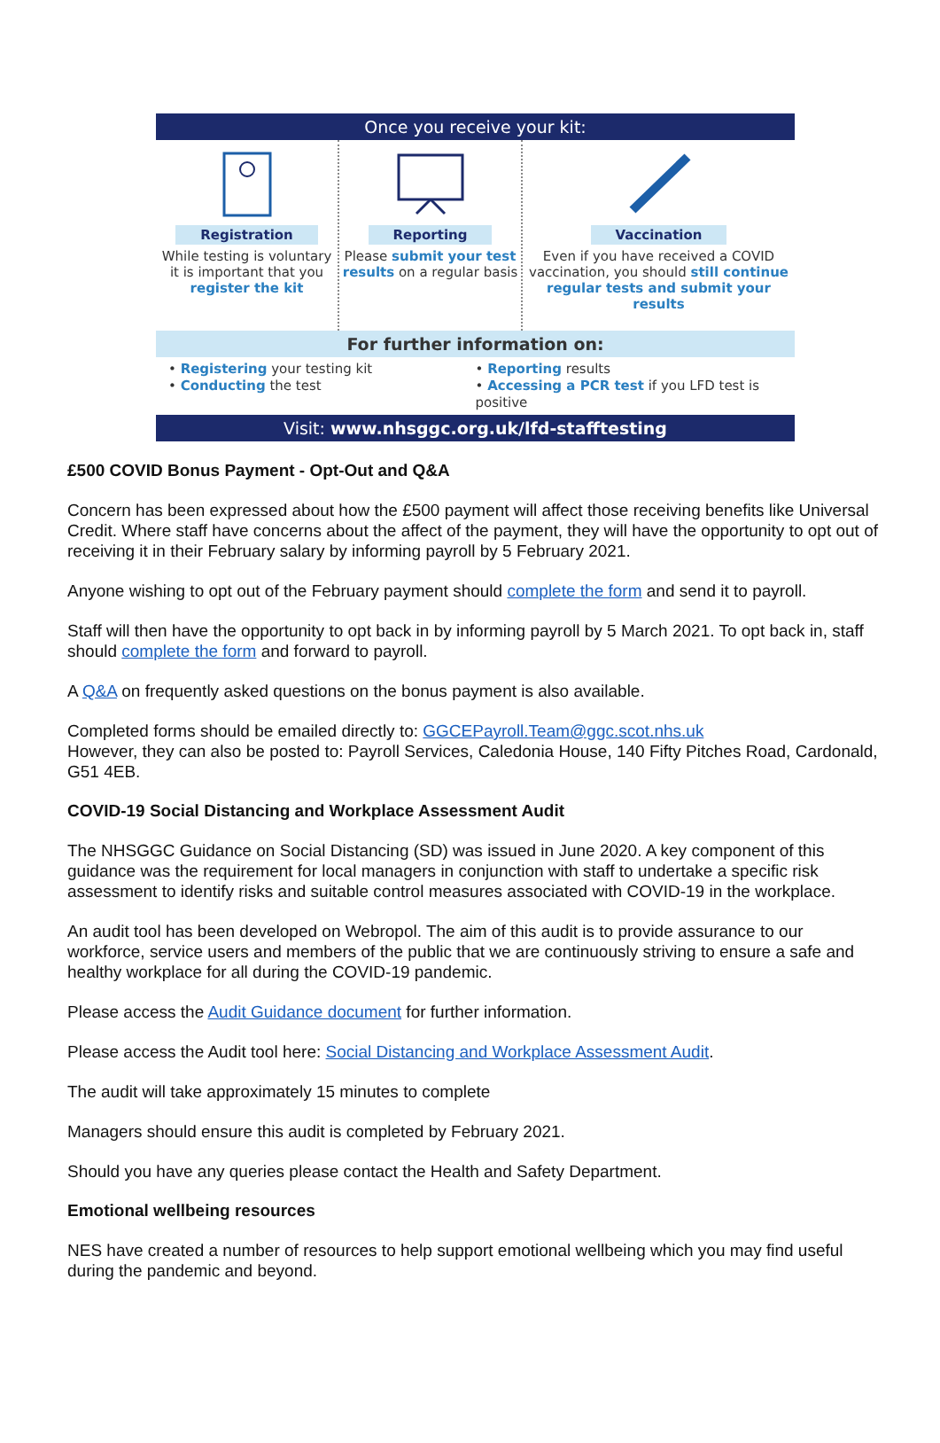Once you receive your kit:
Registration
While testing is voluntary it is important that you register the kit
Reporting
Please submit your test results on a regular basis
Vaccination
Even if you have received a COVID vaccination, you should still continue regular tests and submit your results
For further information on:
• Registering your testing kit
• Conducting the test
• Reporting results
• Accessing a PCR test if you LFD test is positive
Visit: www.nhsggc.org.uk/lfd-stafftesting
£500 COVID Bonus Payment - Opt-Out and Q&A
Concern has been expressed about how the £500 payment will affect those receiving benefits like Universal Credit. Where staff have concerns about the affect of the payment, they will have the opportunity to opt out of receiving it in their February salary by informing payroll by 5 February 2021.
Anyone wishing to opt out of the February payment should complete the form and send it to payroll.
Staff will then have the opportunity to opt back in by informing payroll by 5 March 2021. To opt back in, staff should complete the form and forward to payroll.
A Q&A on frequently asked questions on the bonus payment is also available.
Completed forms should be emailed directly to: GGCEPayroll.Team@ggc.scot.nhs.uk
However, they can also be posted to: Payroll Services, Caledonia House, 140 Fifty Pitches Road, Cardonald, G51 4EB.
COVID-19 Social Distancing and Workplace Assessment Audit
The NHSGGC Guidance on Social Distancing (SD) was issued in June 2020. A key component of this guidance was the requirement for local managers in conjunction with staff to undertake a specific risk assessment to identify risks and suitable control measures associated with COVID-19 in the workplace.
An audit tool has been developed on Webropol. The aim of this audit is to provide assurance to our workforce, service users and members of the public that we are continuously striving to ensure a safe and healthy workplace for all during the COVID-19 pandemic.
Please access the Audit Guidance document for further information.
Please access the Audit tool here: Social Distancing and Workplace Assessment Audit.
The audit will take approximately 15 minutes to complete
Managers should ensure this audit is completed by February 2021.
Should you have any queries please contact the Health and Safety Department.
Emotional wellbeing resources
NES have created a number of resources to help support emotional wellbeing which you may find useful during the pandemic and beyond.